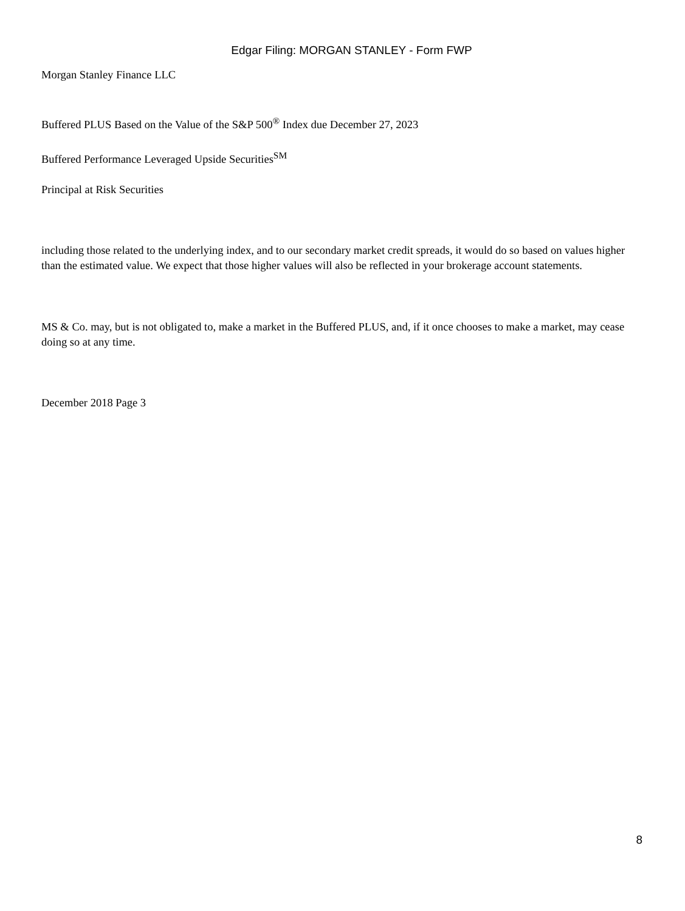Edgar Filing: MORGAN STANLEY - Form FWP
Morgan Stanley Finance LLC
Buffered PLUS Based on the Value of the S&P 500<sup>®</sup> Index due December 27, 2023
Buffered Performance Leveraged Upside Securities<sup>SM</sup>
Principal at Risk Securities
including those related to the underlying index, and to our secondary market credit spreads, it would do so based on values higher than the estimated value. We expect that those higher values will also be reflected in your brokerage account statements.
MS & Co. may, but is not obligated to, make a market in the Buffered PLUS, and, if it once chooses to make a market, may cease doing so at any time.
December 2018 Page 3
8